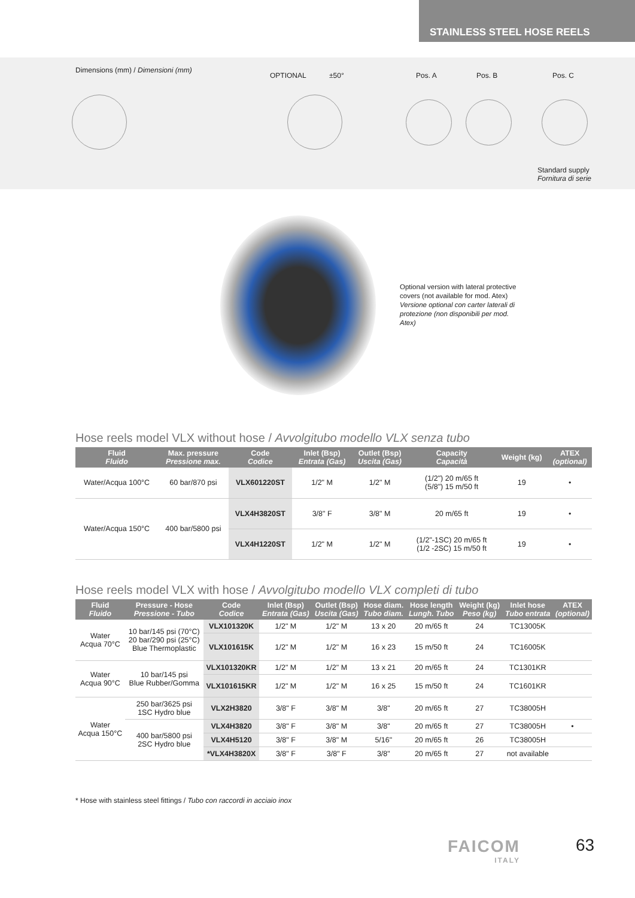STAINLESS STEEL HOSE REELS
Dimensions (mm) / Dimensioni (mm)
OPTIONAL ±50° Pos. A Pos. B Pos. C
Standard supply
Fornitura di serie
Optional version with lateral protective covers (not available for mod. Atex)
Versione optional con carter laterali di protezione (non disponibili per mod. Atex)
Hose reels model VLX without hose / Avvolgitubo modello VLX senza tubo
| Fluid Fluido | Max. pressure Pressione max. | Code Codice | Inlet (Bsp) Entrata (Gas) | Outlet (Bsp) Uscita (Gas) | Capacity Capacità | Weight (kg) | ATEX (optional) |
| --- | --- | --- | --- | --- | --- | --- | --- |
| Water/Acqua 100°C | 60 bar/870 psi | VLX601220ST | 1/2" M | 1/2" M | (1/2") 20 m/65 ft (5/8") 15 m/50 ft | 19 | • |
| Water/Acqua 150°C | 400 bar/5800 psi | VLX4H3820ST | 3/8" F | 3/8" M | 20 m/65 ft | 19 | • |
| | | VLX4H1220ST | 1/2" M | 1/2" M | (1/2"-1SC) 20 m/65 ft (1/2 -2SC) 15 m/50 ft | 19 | • |
Hose reels model VLX with hose / Avvolgitubo modello VLX completi di tubo
| Fluid Fluido | Pressure - Hose Pressione - Tubo | Code Codice | Inlet (Bsp) Entrata (Gas) | Outlet (Bsp) Uscita (Gas) | Hose diam. Tubo diam. | Hose length Lungh. Tubo | Weight (kg) Peso (kg) | Inlet hose Tubo entrata | ATEX (optional) |
| --- | --- | --- | --- | --- | --- | --- | --- | --- | --- |
| Water Acqua 70°C | 10 bar/145 psi (70°C) 20 bar/290 psi (25°C) Blue Thermoplastic | VLX101320K | 1/2" M | 1/2" M | 13 x 20 | 20 m/65 ft | 24 | TC13005K | |
| | | VLX101615K | 1/2" M | 1/2" M | 16 x 23 | 15 m/50 ft | 24 | TC16005K | |
| Water Acqua 90°C | 10 bar/145 psi Blue Rubber/Gomma | VLX101320KR | 1/2" M | 1/2" M | 13 x 21 | 20 m/65 ft | 24 | TC1301KR | |
| | | VLX101615KR | 1/2" M | 1/2" M | 16 x 25 | 15 m/50 ft | 24 | TC1601KR | |
| Water Acqua 150°C | 250 bar/3625 psi 1SC Hydro blue | VLX2H3820 | 3/8" F | 3/8" M | 3/8" | 20 m/65 ft | 27 | TC38005H | |
| | 400 bar/5800 psi 2SC Hydro blue | VLX4H3820 | 3/8" F | 3/8" M | 3/8" | 20 m/65 ft | 27 | TC38005H | • |
| | | VLX4H5120 | 3/8" F | 3/8" M | 5/16" | 20 m/65 ft | 26 | TC38005H | |
| | | *VLX4H3820X | 3/8" F | 3/8" F | 3/8" | 20 m/65 ft | 27 | not available | |
* Hose with stainless steel fittings / Tubo con raccordi in acciaio inox
FAICOM
ITALY
63